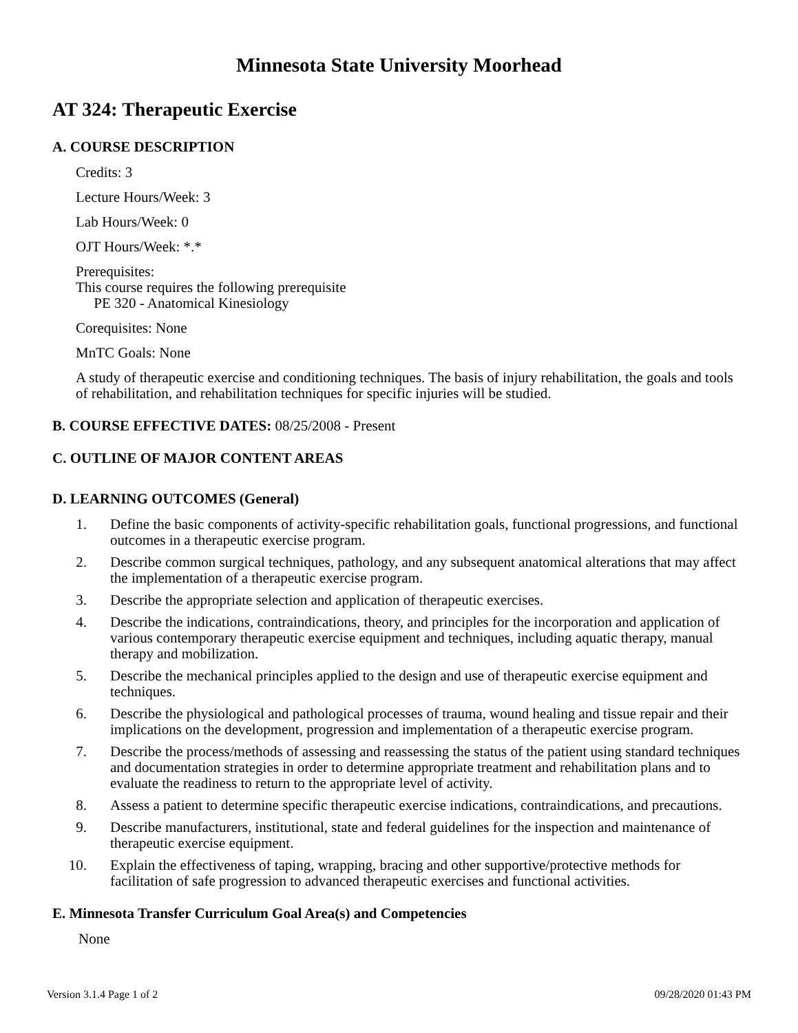Minnesota State University Moorhead
AT 324: Therapeutic Exercise
A. COURSE DESCRIPTION
Credits: 3
Lecture Hours/Week: 3
Lab Hours/Week: 0
OJT Hours/Week: *.*
Prerequisites:
This course requires the following prerequisite
PE 320 - Anatomical Kinesiology
Corequisites: None
MnTC Goals: None
A study of therapeutic exercise and conditioning techniques. The basis of injury rehabilitation, the goals and tools of rehabilitation, and rehabilitation techniques for specific injuries will be studied.
B. COURSE EFFECTIVE DATES: 08/25/2008 - Present
C. OUTLINE OF MAJOR CONTENT AREAS
D. LEARNING OUTCOMES (General)
1. Define the basic components of activity-specific rehabilitation goals, functional progressions, and functional outcomes in a therapeutic exercise program.
2. Describe common surgical techniques, pathology, and any subsequent anatomical alterations that may affect the implementation of a therapeutic exercise program.
3. Describe the appropriate selection and application of therapeutic exercises.
4. Describe the indications, contraindications, theory, and principles for the incorporation and application of various contemporary therapeutic exercise equipment and techniques, including aquatic therapy, manual therapy and mobilization.
5. Describe the mechanical principles applied to the design and use of therapeutic exercise equipment and techniques.
6. Describe the physiological and pathological processes of trauma, wound healing and tissue repair and their implications on the development, progression and implementation of a therapeutic exercise program.
7. Describe the process/methods of assessing and reassessing the status of the patient using standard techniques and documentation strategies in order to determine appropriate treatment and rehabilitation plans and to evaluate the readiness to return to the appropriate level of activity.
8. Assess a patient to determine specific therapeutic exercise indications, contraindications, and precautions.
9. Describe manufacturers, institutional, state and federal guidelines for the inspection and maintenance of therapeutic exercise equipment.
10. Explain the effectiveness of taping, wrapping, bracing and other supportive/protective methods for facilitation of safe progression to advanced therapeutic exercises and functional activities.
E. Minnesota Transfer Curriculum Goal Area(s) and Competencies
None
Version 3.1.4 Page 1 of 2 09/28/2020 01:43 PM